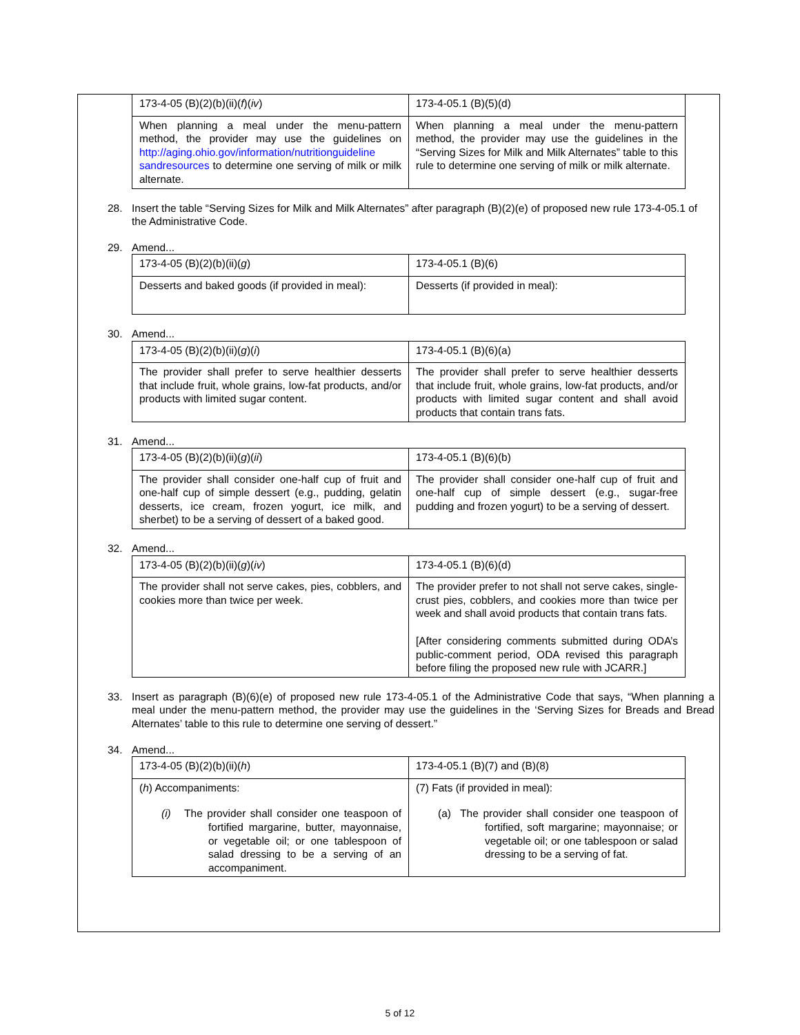| 173-4-05 (B)(2)(b)(ii)( f )( iv ) | 173-4-05.1 (B)(5)(d) |
| When planning a meal under the menu-pattern method, the provider may use the guidelines on http://aging.ohio.gov/information/nutritionguideline sandresources to determine one serving of milk or milk alternate. | When planning a meal under the menu-pattern method, the provider may use the guidelines in the “Serving Sizes for Milk and Milk Alternates” table to this rule to determine one serving of milk or milk alternate. |
28. Insert the table “Serving Sizes for Milk and Milk Alternates” after paragraph (B)(2)(e) of proposed new rule 173-4-05.1 of the Administrative Code.
29. Amend...
| 173-4-05 (B)(2)(b)(ii)( g ) | 173-4-05.1 (B)(6) |
| Desserts and baked goods (if provided in meal): | Desserts (if provided in meal): |
30. Amend...
| 173-4-05 (B)(2)(b)(ii)( g )( i ) | 173-4-05.1 (B)(6)(a) |
| The provider shall prefer to serve healthier desserts that include fruit, whole grains, low-fat products, and/or products with limited sugar content. | The provider shall prefer to serve healthier desserts that include fruit, whole grains, low-fat products, and/or products with limited sugar content and shall avoid products that contain trans fats. |
31. Amend...
| 173-4-05 (B)(2)(b)(ii)( g )( ii ) | 173-4-05.1 (B)(6)(b) |
| The provider shall consider one-half cup of fruit and one-half cup of simple dessert (e.g., pudding, gelatin desserts, ice cream, frozen yogurt, ice milk, and sherbet) to be a serving of dessert of a baked good. | The provider shall consider one-half cup of fruit and one-half cup of simple dessert (e.g., sugar-free pudding and frozen yogurt) to be a serving of dessert. |
32. Amend...
| 173-4-05 (B)(2)(b)(ii)( g )( iv ) | 173-4-05.1 (B)(6)(d) |
| The provider shall not serve cakes, pies, cobblers, and cookies more than twice per week. | The provider prefer to not shall not serve cakes, single-crust pies, cobblers, and cookies more than twice per week and shall avoid products that contain trans fats. [After considering comments submitted during ODA’s public-comment period, ODA revised this paragraph before filing the proposed new rule with JCARR.] |
33. Insert as paragraph (B)(6)(e) of proposed new rule 173-4-05.1 of the Administrative Code that says, “When planning a meal under the menu-pattern method, the provider may use the guidelines in the ‘Serving Sizes for Breads and Bread Alternates’ table to this rule to determine one serving of dessert.”
34. Amend...
| 173-4-05 (B)(2)(b)(ii)( h ) | 173-4-05.1 (B)(7) and (B)(8) |
| ( h ) Accompaniments: (i) The provider shall consider one teaspoon of fortified margarine, butter, mayonnaise, or vegetable oil; or one tablespoon of salad dressing to be a serving of an accompaniment. | (7) Fats (if provided in meal): (a) The provider shall consider one teaspoon of fortified, soft margarine; mayonnaise; or vegetable oil; or one tablespoon or salad dressing to be a serving of fat. |
5 of 12